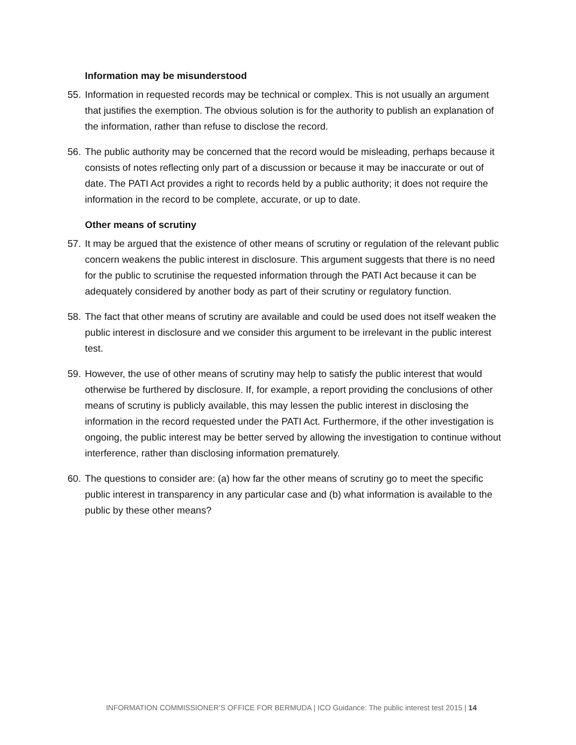Information may be misunderstood
55. Information in requested records may be technical or complex. This is not usually an argument that justifies the exemption. The obvious solution is for the authority to publish an explanation of the information, rather than refuse to disclose the record.
56. The public authority may be concerned that the record would be misleading, perhaps because it consists of notes reflecting only part of a discussion or because it may be inaccurate or out of date. The PATI Act provides a right to records held by a public authority; it does not require the information in the record to be complete, accurate, or up to date.
Other means of scrutiny
57. It may be argued that the existence of other means of scrutiny or regulation of the relevant public concern weakens the public interest in disclosure. This argument suggests that there is no need for the public to scrutinise the requested information through the PATI Act because it can be adequately considered by another body as part of their scrutiny or regulatory function.
58. The fact that other means of scrutiny are available and could be used does not itself weaken the public interest in disclosure and we consider this argument to be irrelevant in the public interest test.
59. However, the use of other means of scrutiny may help to satisfy the public interest that would otherwise be furthered by disclosure. If, for example, a report providing the conclusions of other means of scrutiny is publicly available, this may lessen the public interest in disclosing the information in the record requested under the PATI Act. Furthermore, if the other investigation is ongoing, the public interest may be better served by allowing the investigation to continue without interference, rather than disclosing information prematurely.
60. The questions to consider are: (a) how far the other means of scrutiny go to meet the specific public interest in transparency in any particular case and (b) what information is available to the public by these other means?
INFORMATION COMMISSIONER’S OFFICE FOR BERMUDA | ICO Guidance: The public interest test 2015 | 14